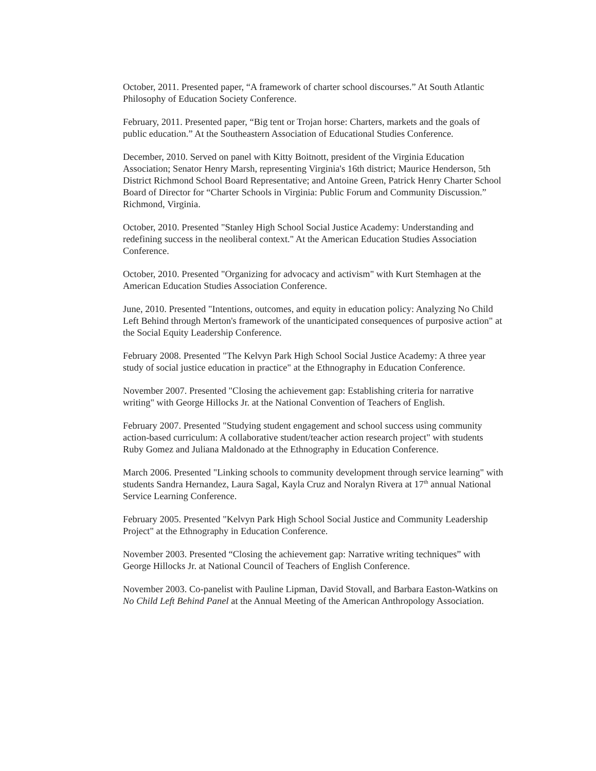October, 2011. Presented paper, “A framework of charter school discourses.” At South Atlantic Philosophy of Education Society Conference.
February, 2011. Presented paper, “Big tent or Trojan horse: Charters, markets and the goals of public education.” At the Southeastern Association of Educational Studies Conference.
December, 2010. Served on panel with Kitty Boitnott, president of the Virginia Education Association; Senator Henry Marsh, representing Virginia's 16th district; Maurice Henderson, 5th District Richmond School Board Representative; and Antoine Green, Patrick Henry Charter School Board of Director for “Charter Schools in Virginia: Public Forum and Community Discussion.” Richmond, Virginia.
October, 2010. Presented "Stanley High School Social Justice Academy: Understanding and redefining success in the neoliberal context." At the American Education Studies Association Conference.
October, 2010. Presented "Organizing for advocacy and activism" with Kurt Stemhagen at the American Education Studies Association Conference.
June, 2010. Presented "Intentions, outcomes, and equity in education policy: Analyzing No Child Left Behind through Merton's framework of the unanticipated consequences of purposive action" at the Social Equity Leadership Conference.
February 2008. Presented "The Kelvyn Park High School Social Justice Academy: A three year study of social justice education in practice" at the Ethnography in Education Conference.
November 2007. Presented "Closing the achievement gap: Establishing criteria for narrative writing" with George Hillocks Jr. at the National Convention of Teachers of English.
February 2007. Presented "Studying student engagement and school success using community action-based curriculum: A collaborative student/teacher action research project" with students Ruby Gomez and Juliana Maldonado at the Ethnography in Education Conference.
March 2006. Presented "Linking schools to community development through service learning" with students Sandra Hernandez, Laura Sagal, Kayla Cruz and Noralyn Rivera at 17<sup>th</sup> annual National Service Learning Conference.
February 2005. Presented "Kelvyn Park High School Social Justice and Community Leadership Project" at the Ethnography in Education Conference.
November 2003. Presented “Closing the achievement gap: Narrative writing techniques” with George Hillocks Jr. at National Council of Teachers of English Conference.
November 2003. Co-panelist with Pauline Lipman, David Stovall, and Barbara Easton-Watkins on No Child Left Behind Panel at the Annual Meeting of the American Anthropology Association.